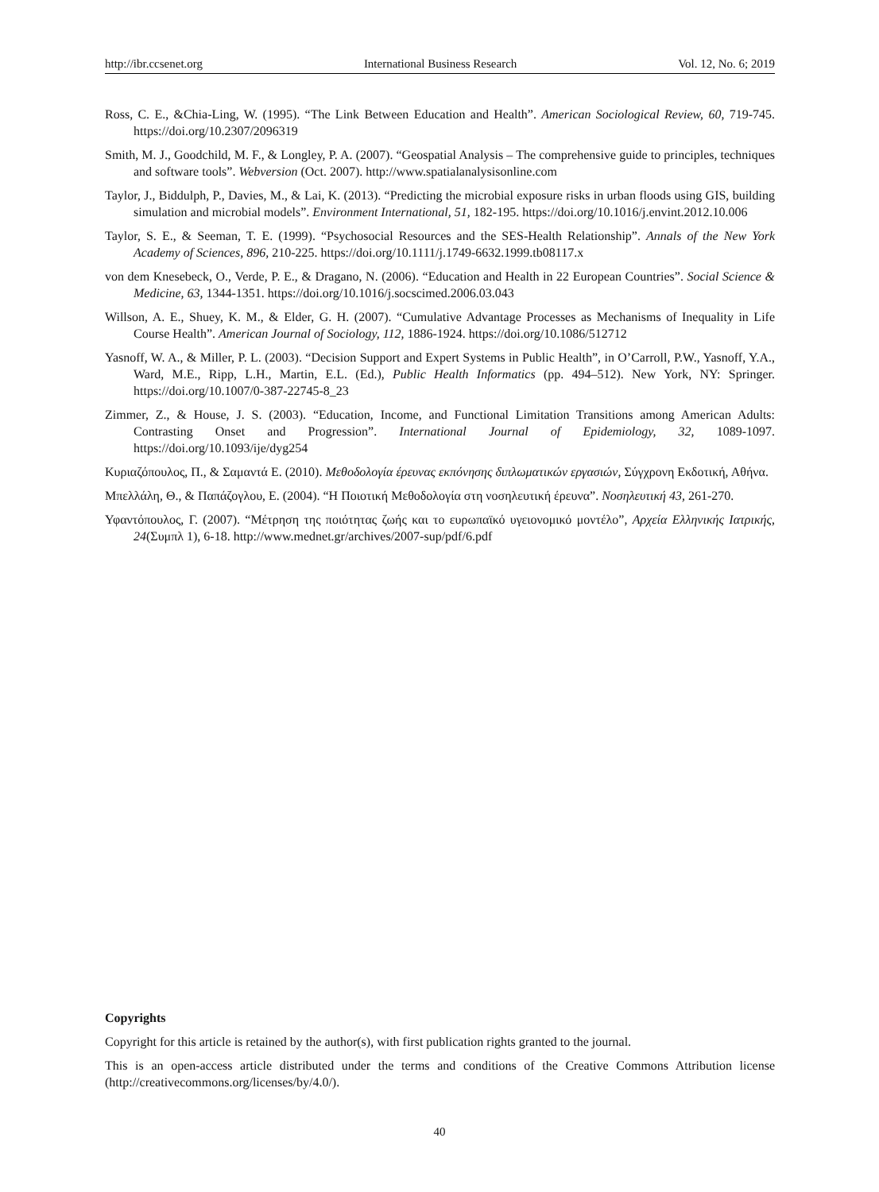http://ibr.ccsenet.org International Business Research Vol. 12, No. 6; 2019
Ross, C. E., &Chia-Ling, W. (1995). “The Link Between Education and Health”. American Sociological Review, 60, 719-745. https://doi.org/10.2307/2096319
Smith, M. J., Goodchild, M. F., & Longley, P. A. (2007). “Geospatial Analysis – The comprehensive guide to principles, techniques and software tools”. Webversion (Oct. 2007). http://www.spatialanalysisonline.com
Taylor, J., Biddulph, P., Davies, M., & Lai, K. (2013). “Predicting the microbial exposure risks in urban floods using GIS, building simulation and microbial models”. Environment International, 51, 182-195. https://doi.org/10.1016/j.envint.2012.10.006
Taylor, S. E., & Seeman, T. E. (1999). “Psychosocial Resources and the SES-Health Relationship”. Annals of the New York Academy of Sciences, 896, 210-225. https://doi.org/10.1111/j.1749-6632.1999.tb08117.x
von dem Knesebeck, O., Verde, P. E., & Dragano, N. (2006). “Education and Health in 22 European Countries”. Social Science & Medicine, 63, 1344-1351. https://doi.org/10.1016/j.socscimed.2006.03.043
Willson, A. E., Shuey, K. M., & Elder, G. H. (2007). “Cumulative Advantage Processes as Mechanisms of Inequality in Life Course Health”. American Journal of Sociology, 112, 1886-1924. https://doi.org/10.1086/512712
Yasnoff, W. A., & Miller, P. L. (2003). “Decision Support and Expert Systems in Public Health”, in O’Carroll, P.W., Yasnoff, Y.A., Ward, M.E., Ripp, L.H., Martin, E.L. (Ed.), Public Health Informatics (pp. 494–512). New York, NY: Springer. https://doi.org/10.1007/0-387-22745-8_23
Zimmer, Z., & House, J. S. (2003). “Education, Income, and Functional Limitation Transitions among American Adults: Contrasting Onset and Progression”. International Journal of Epidemiology, 32, 1089-1097. https://doi.org/10.1093/ije/dyg254
Κυριαζόπουλος, Π., & Σαμαντά Ε. (2010). Μεθοδολογία έρευνας εκπόνησης διπλωματικών εργασιών, Σύγχρονη Εκδοτική, Αθήνα.
Μπελλάλη, Θ., & Παπάζογλου, Ε. (2004). “Η Ποιοτική Μεθοδολογία στη νοσηλευτική έρευνα”. Νοσηλευτική 43, 261-270.
Υφαντόπουλος, Γ. (2007). “Μέτρηση της ποιότητας ζωής και το ευρωπαϊκό υγειονομικό μοντέλο”, Αρχεία Ελληνικής Ιατρικής, 24(Συμπλ 1), 6-18. http://www.mednet.gr/archives/2007-sup/pdf/6.pdf
Copyrights
Copyright for this article is retained by the author(s), with first publication rights granted to the journal.
This is an open-access article distributed under the terms and conditions of the Creative Commons Attribution license (http://creativecommons.org/licenses/by/4.0/).
40